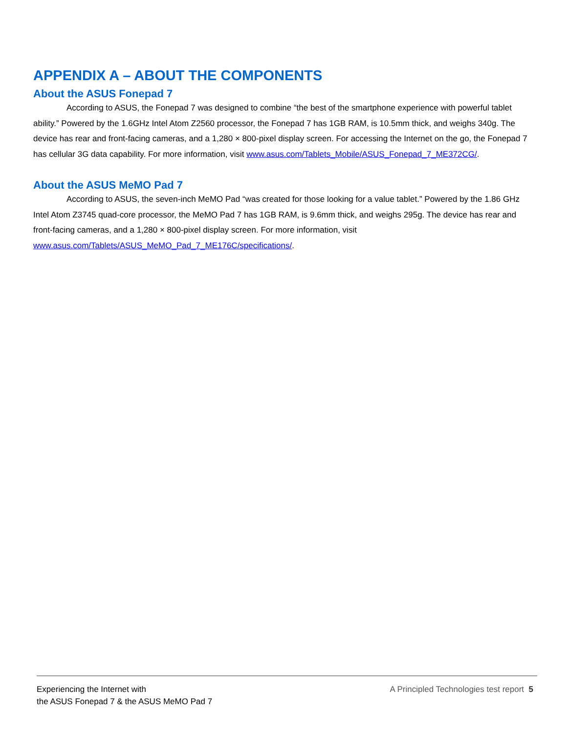APPENDIX A – ABOUT THE COMPONENTS
About the ASUS Fonepad 7
According to ASUS, the Fonepad 7 was designed to combine “the best of the smartphone experience with powerful tablet ability.” Powered by the 1.6GHz Intel Atom Z2560 processor, the Fonepad 7 has 1GB RAM, is 10.5mm thick, and weighs 340g. The device has rear and front-facing cameras, and a 1,280 × 800-pixel display screen. For accessing the Internet on the go, the Fonepad 7 has cellular 3G data capability. For more information, visit www.asus.com/Tablets_Mobile/ASUS_Fonepad_7_ME372CG/.
About the ASUS MeMO Pad 7
According to ASUS, the seven-inch MeMO Pad “was created for those looking for a value tablet.” Powered by the 1.86 GHz Intel Atom Z3745 quad-core processor, the MeMO Pad 7 has 1GB RAM, is 9.6mm thick, and weighs 295g. The device has rear and front-facing cameras, and a 1,280 × 800-pixel display screen. For more information, visit www.asus.com/Tablets/ASUS_MeMO_Pad_7_ME176C/specifications/.
Experiencing the Internet with
the ASUS Fonepad 7 & the ASUS MeMO Pad 7
A Principled Technologies test report 5